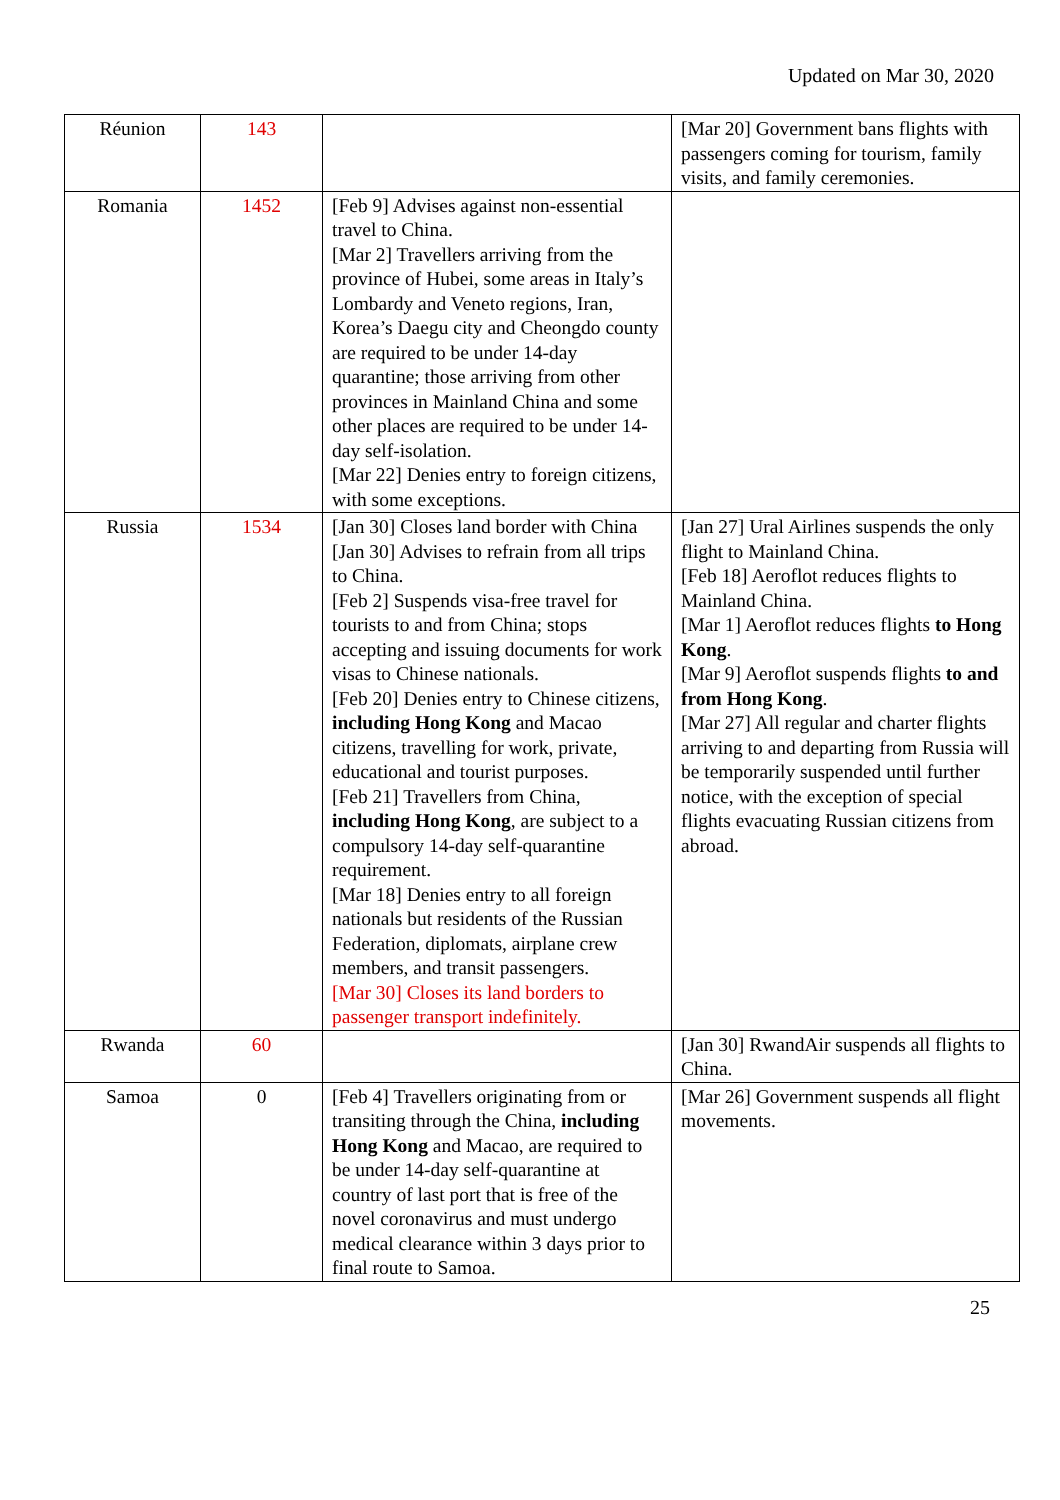Updated on Mar 30, 2020
| Réunion | 143 | | [Mar 20] Government bans flights with passengers coming for tourism, family visits, and family ceremonies. |
| Romania | 1452 | [Feb 9] Advises against non-essential travel to China. [Mar 2] Travellers arriving from the province of Hubei, some areas in Italy’s Lombardy and Veneto regions, Iran, Korea’s Daegu city and Cheongdo county are required to be under 14-day quarantine; those arriving from other provinces in Mainland China and some other places are required to be under 14-day self-isolation. [Mar 22] Denies entry to foreign citizens, with some exceptions. | |
| Russia | 1534 | [Jan 30] Closes land border with China [Jan 30] Advises to refrain from all trips to China. [Feb 2] Suspends visa-free travel for tourists to and from China; stops accepting and issuing documents for work visas to Chinese nationals. [Feb 20] Denies entry to Chinese citizens, including Hong Kong and Macao citizens, travelling for work, private, educational and tourist purposes. [Feb 21] Travellers from China, including Hong Kong , are subject to a compulsory 14-day self-quarantine requirement. [Mar 18] Denies entry to all foreign nationals but residents of the Russian Federation, diplomats, airplane crew members, and transit passengers. [Mar 30] Closes its land borders to passenger transport indefinitely. | [Jan 27] Ural Airlines suspends the only flight to Mainland China. [Feb 18] Aeroflot reduces flights to Mainland China. [Mar 1] Aeroflot reduces flights to Hong Kong . [Mar 9] Aeroflot suspends flights to and from Hong Kong . [Mar 27] All regular and charter flights arriving to and departing from Russia will be temporarily suspended until further notice, with the exception of special flights evacuating Russian citizens from abroad. |
| Rwanda | 60 | | [Jan 30] RwandAir suspends all flights to China. |
| Samoa | 0 | [Feb 4] Travellers originating from or transiting through the China, including Hong Kong and Macao, are required to be under 14-day self-quarantine at country of last port that is free of the novel coronavirus and must undergo medical clearance within 3 days prior to final route to Samoa. | [Mar 26] Government suspends all flight movements. |
25